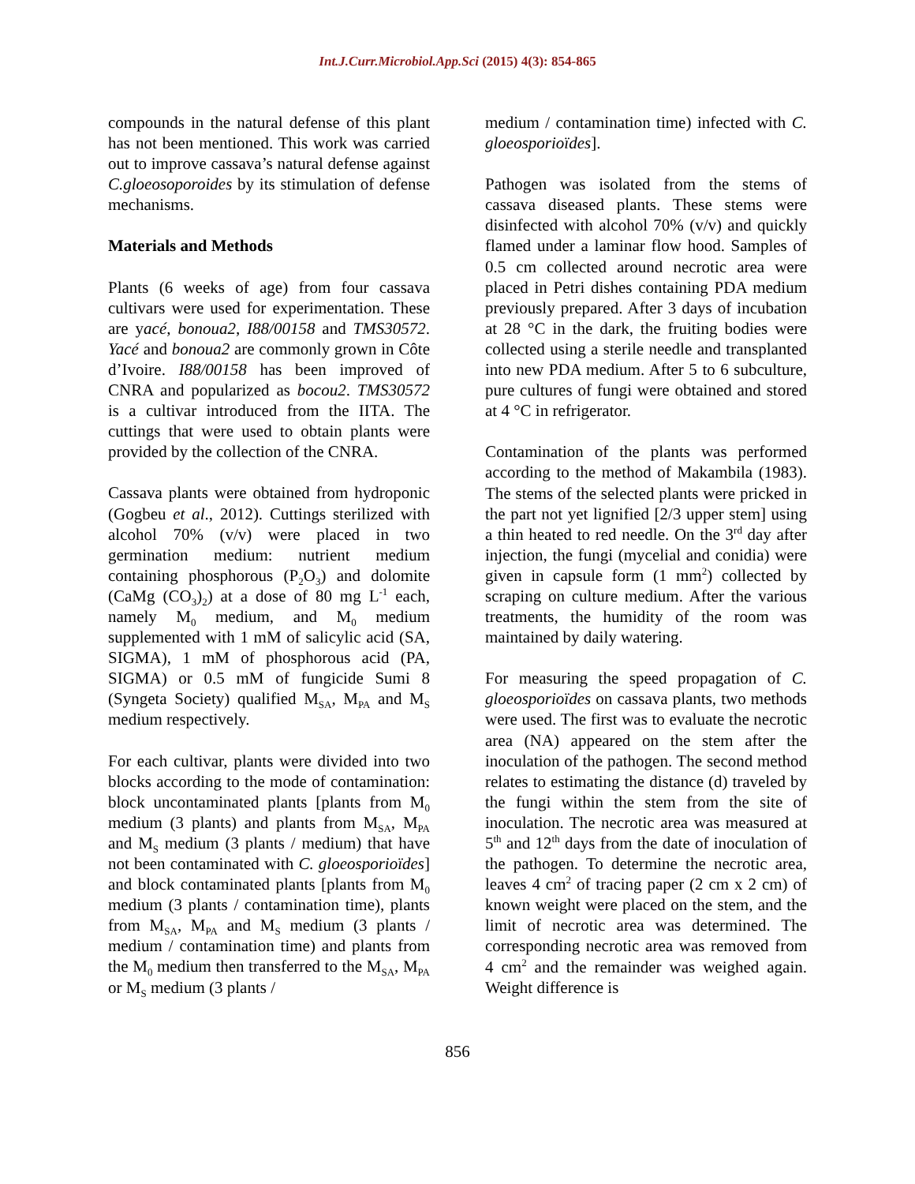Int.J.Curr.Microbiol.App.Sci (2015) 4(3): 854-865
compounds in the natural defense of this plant has not been mentioned. This work was carried out to improve cassava’s natural defense against C.gloeosoporoides by its stimulation of defense mechanisms.
Materials and Methods
Plants (6 weeks of age) from four cassava cultivars were used for experimentation. These are yacé, bonoua2, I88/00158 and TMS30572. Yacé and bonoua2 are commonly grown in Côte d’Ivoire. I88/00158 has been improved of CNRA and popularized as bocou2. TMS30572 is a cultivar introduced from the IITA. The cuttings that were used to obtain plants were provided by the collection of the CNRA.
Cassava plants were obtained from hydroponic (Gogbeu et al., 2012). Cuttings sterilized with alcohol 70% (v/v) were placed in two germination medium: nutrient medium containing phosphorous (P<sub>2</sub>O<sub>3</sub>) and dolomite (CaMg (CO<sub>3</sub>)<sub>2</sub>) at a dose of 80 mg L<sup>-1</sup> each, namely M<sub>0</sub> medium, and M<sub>0</sub> medium supplemented with 1 mM of salicylic acid (SA, SIGMA), 1 mM of phosphorous acid (PA, SIGMA) or 0.5 mM of fungicide Sumi 8 (Syngeta Society) qualified M<sub>SA</sub>, M<sub>PA</sub> and M<sub>S</sub> medium respectively.
For each cultivar, plants were divided into two blocks according to the mode of contamination: block uncontaminated plants [plants from M<sub>0</sub> medium (3 plants) and plants from M<sub>SA</sub>, M<sub>PA</sub> and M<sub>S</sub> medium (3 plants / medium) that have not been contaminated with C. gloeosporioïdes] and block contaminated plants [plants from M<sub>0</sub> medium (3 plants / contamination time), plants from M<sub>SA</sub>, M<sub>PA</sub> and M<sub>S</sub> medium (3 plants / medium / contamination time) and plants from the M<sub>0</sub> medium then transferred to the M<sub>SA</sub>, M<sub>PA</sub> or M<sub>S</sub> medium (3 plants /
medium / contamination time) infected with C. gloeosporioïdes].
Pathogen was isolated from the stems of cassava diseased plants. These stems were disinfected with alcohol 70% (v/v) and quickly flamed under a laminar flow hood. Samples of 0.5 cm collected around necrotic area were placed in Petri dishes containing PDA medium previously prepared. After 3 days of incubation at 28 °C in the dark, the fruiting bodies were collected using a sterile needle and transplanted into new PDA medium. After 5 to 6 subculture, pure cultures of fungi were obtained and stored at 4 °C in refrigerator.
Contamination of the plants was performed according to the method of Makambila (1983). The stems of the selected plants were pricked in the part not yet lignified [2/3 upper stem] using a thin heated to red needle. On the 3<sup>rd</sup> day after injection, the fungi (mycelial and conidia) were given in capsule form (1 mm<sup>2</sup>) collected by scraping on culture medium. After the various treatments, the humidity of the room was maintained by daily watering.
For measuring the speed propagation of C. gloeosporioïdes on cassava plants, two methods were used. The first was to evaluate the necrotic area (NA) appeared on the stem after the inoculation of the pathogen. The second method relates to estimating the distance (d) traveled by the fungi within the stem from the site of inoculation. The necrotic area was measured at 5<sup>th</sup> and 12<sup>th</sup> days from the date of inoculation of the pathogen. To determine the necrotic area, leaves 4 cm<sup>2</sup> of tracing paper (2 cm x 2 cm) of known weight were placed on the stem, and the limit of necrotic area was determined. The corresponding necrotic area was removed from 4 cm<sup>2</sup> and the remainder was weighed again. Weight difference is
856